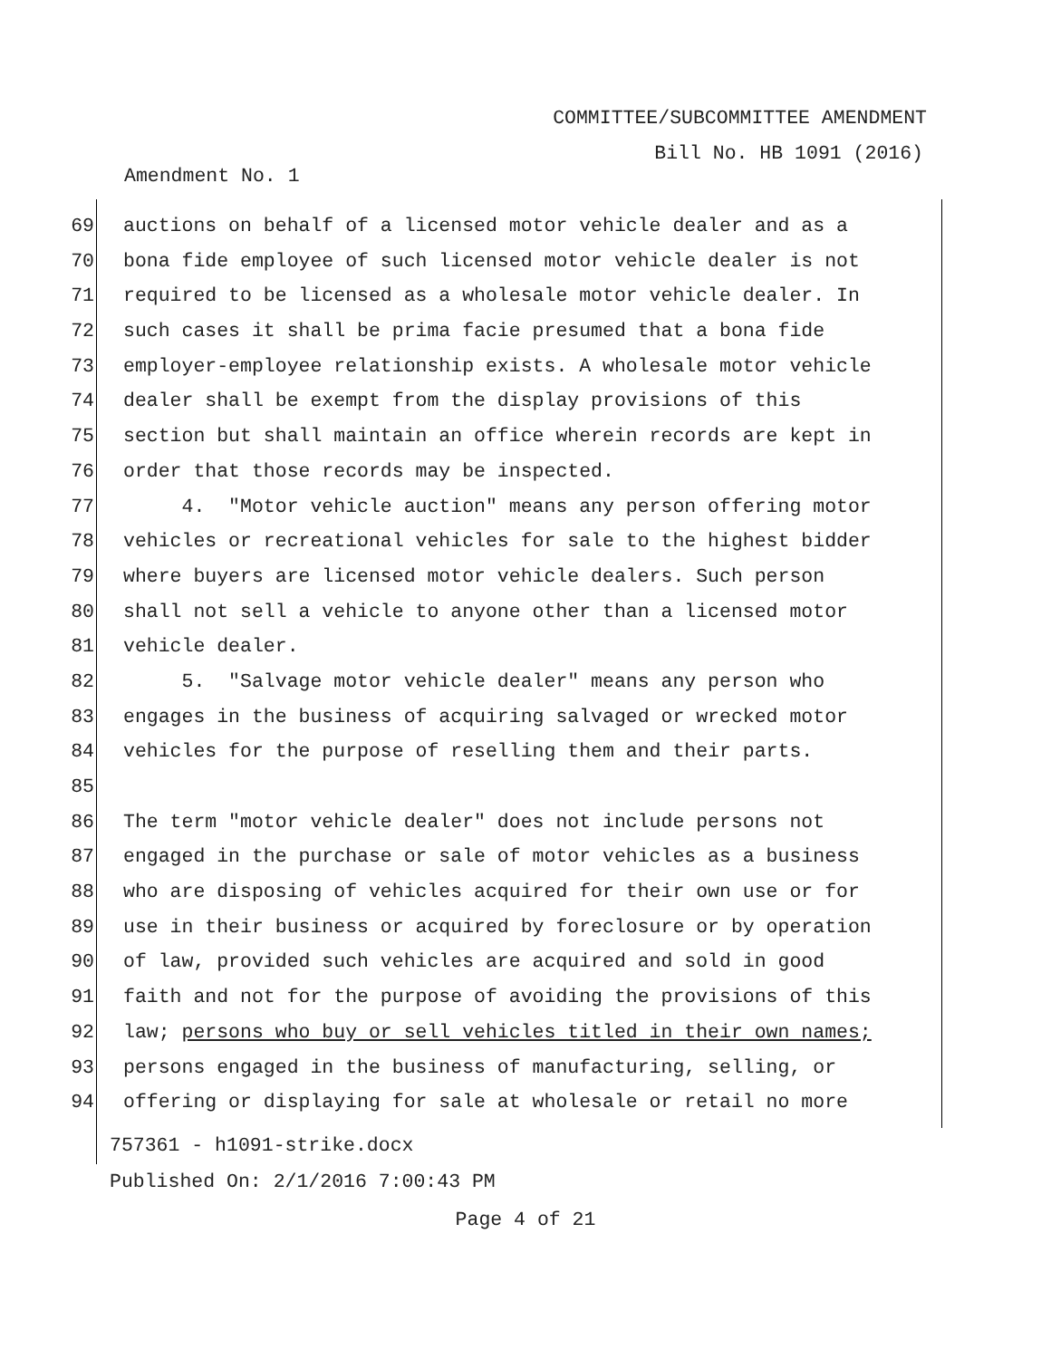COMMITTEE/SUBCOMMITTEE AMENDMENT
Bill No. HB 1091 (2016)
Amendment No. 1
69 auctions on behalf of a licensed motor vehicle dealer and as a
70 bona fide employee of such licensed motor vehicle dealer is not
71 required to be licensed as a wholesale motor vehicle dealer. In
72 such cases it shall be prima facie presumed that a bona fide
73 employer-employee relationship exists. A wholesale motor vehicle
74 dealer shall be exempt from the display provisions of this
75 section but shall maintain an office wherein records are kept in
76 order that those records may be inspected.
77 4. "Motor vehicle auction" means any person offering motor
78 vehicles or recreational vehicles for sale to the highest bidder
79 where buyers are licensed motor vehicle dealers. Such person
80 shall not sell a vehicle to anyone other than a licensed motor
81 vehicle dealer.
82 5. "Salvage motor vehicle dealer" means any person who
83 engages in the business of acquiring salvaged or wrecked motor
84 vehicles for the purpose of reselling them and their parts.
85
86 The term "motor vehicle dealer" does not include persons not
87 engaged in the purchase or sale of motor vehicles as a business
88 who are disposing of vehicles acquired for their own use or for
89 use in their business or acquired by foreclosure or by operation
90 of law, provided such vehicles are acquired and sold in good
91 faith and not for the purpose of avoiding the provisions of this
92 law; persons who buy or sell vehicles titled in their own names;
93 persons engaged in the business of manufacturing, selling, or
94 offering or displaying for sale at wholesale or retail no more
757361 - h1091-strike.docx
Published On: 2/1/2016 7:00:43 PM
Page 4 of 21